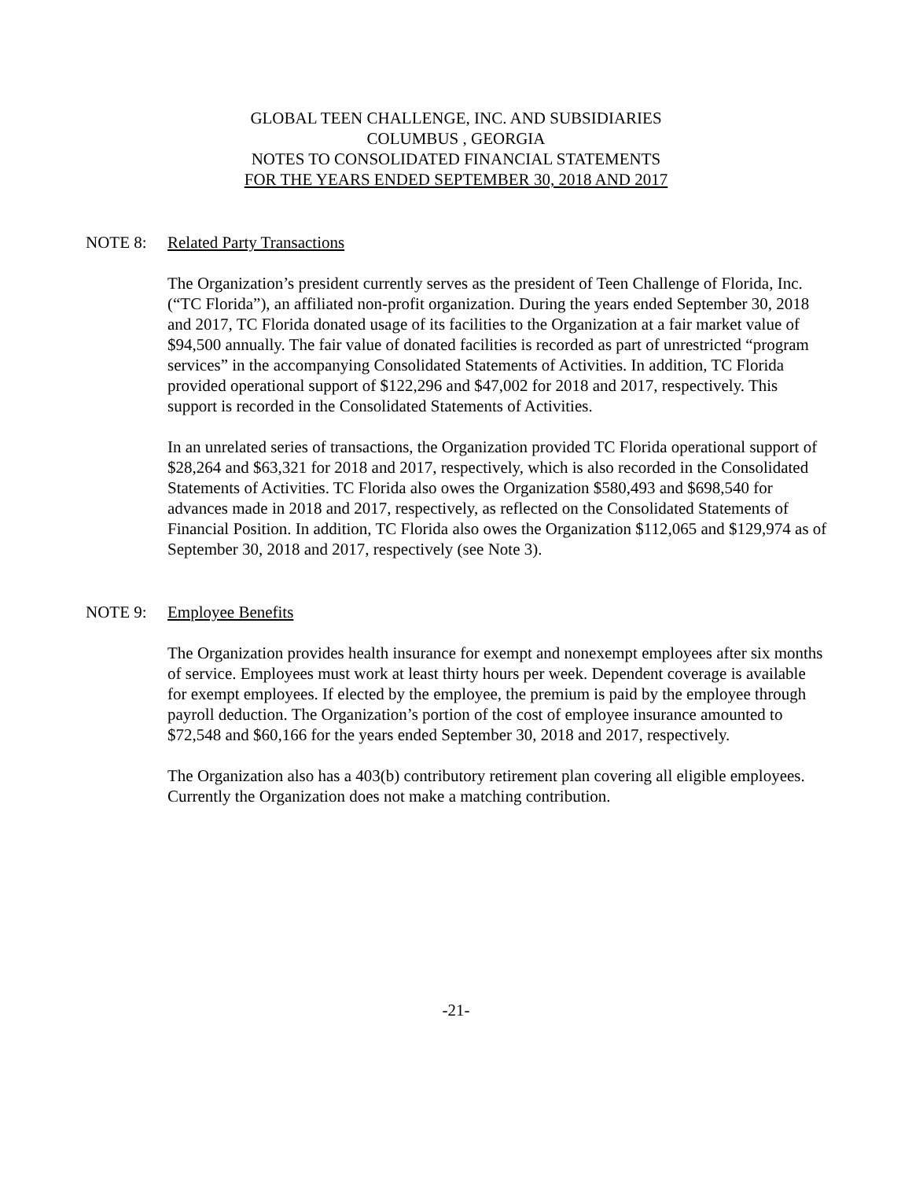GLOBAL TEEN CHALLENGE, INC. AND SUBSIDIARIES
COLUMBUS , GEORGIA
NOTES TO CONSOLIDATED FINANCIAL STATEMENTS
FOR THE YEARS ENDED SEPTEMBER 30, 2018 AND 2017
NOTE 8: Related Party Transactions
The Organization’s president currently serves as the president of Teen Challenge of Florida, Inc. (“TC Florida”), an affiliated non-profit organization. During the years ended September 30, 2018 and 2017, TC Florida donated usage of its facilities to the Organization at a fair market value of $94,500 annually. The fair value of donated facilities is recorded as part of unrestricted “program services” in the accompanying Consolidated Statements of Activities. In addition, TC Florida provided operational support of $122,296 and $47,002 for 2018 and 2017, respectively. This support is recorded in the Consolidated Statements of Activities.
In an unrelated series of transactions, the Organization provided TC Florida operational support of $28,264 and $63,321 for 2018 and 2017, respectively, which is also recorded in the Consolidated Statements of Activities. TC Florida also owes the Organization $580,493 and $698,540 for advances made in 2018 and 2017, respectively, as reflected on the Consolidated Statements of Financial Position. In addition, TC Florida also owes the Organization $112,065 and $129,974 as of September 30, 2018 and 2017, respectively (see Note 3).
NOTE 9: Employee Benefits
The Organization provides health insurance for exempt and nonexempt employees after six months of service. Employees must work at least thirty hours per week. Dependent coverage is available for exempt employees. If elected by the employee, the premium is paid by the employee through payroll deduction. The Organization’s portion of the cost of employee insurance amounted to $72,548 and $60,166 for the years ended September 30, 2018 and 2017, respectively.
The Organization also has a 403(b) contributory retirement plan covering all eligible employees. Currently the Organization does not make a matching contribution.
-21-